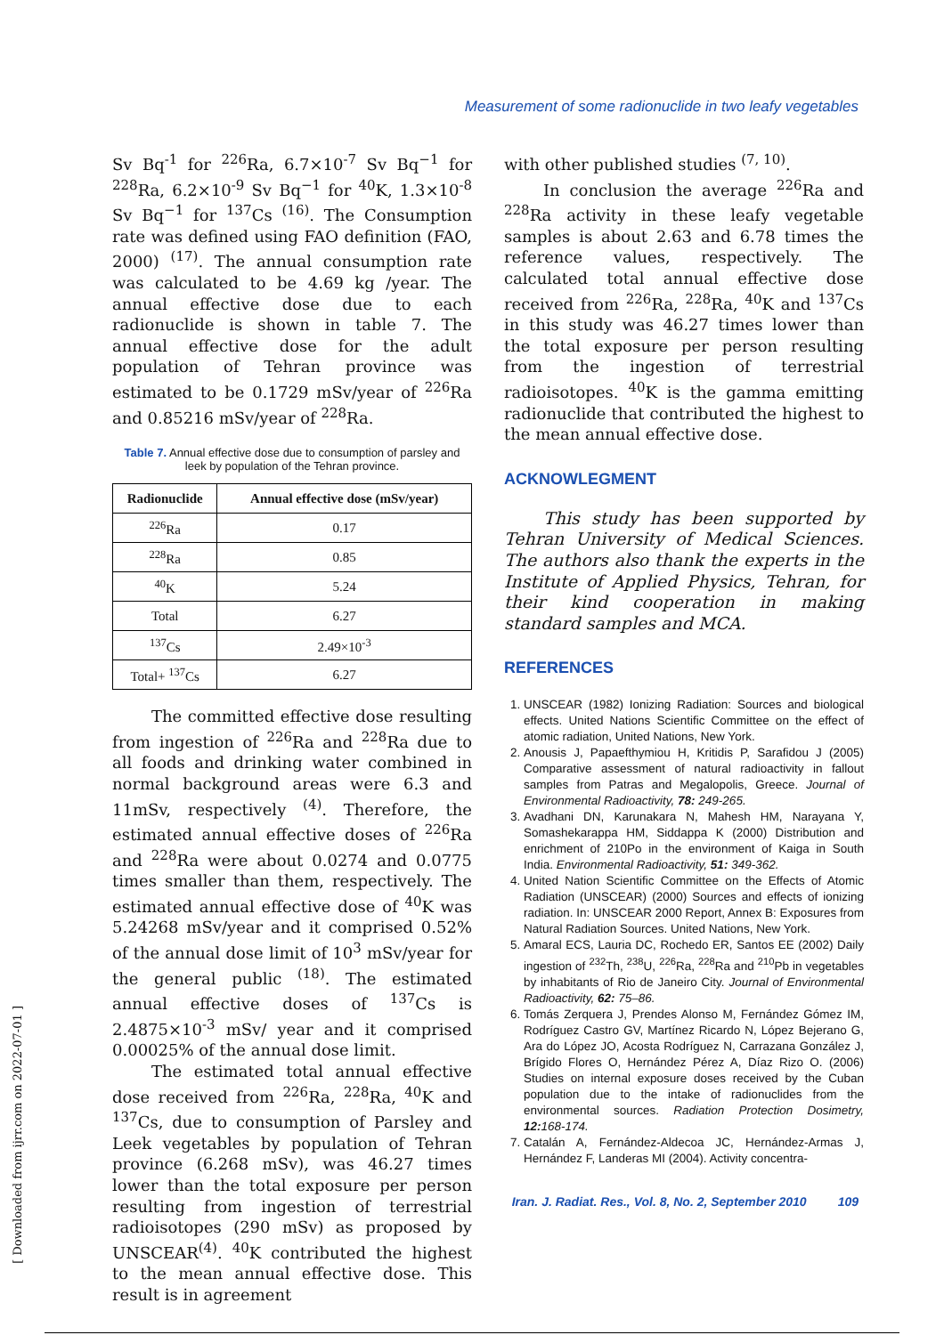Measurement of some radionuclide in two leafy vegetables
Sv Bq<sup>-1</sup> for <sup>226</sup>Ra, 6.7×10<sup>-7</sup> Sv Bq<sup>−1</sup> for <sup>228</sup>Ra, 6.2×10<sup>-9</sup> Sv Bq<sup>−1</sup> for <sup>40</sup>K, 1.3×10<sup>-8</sup> Sv Bq<sup>−1</sup> for <sup>137</sup>Cs <sup>(16)</sup>. The Consumption rate was defined using FAO definition (FAO, 2000) <sup>(17)</sup>. The annual consumption rate was calculated to be 4.69 kg /year. The annual effective dose due to each radionuclide is shown in table 7. The annual effective dose for the adult population of Tehran province was estimated to be 0.1729 mSv/year of <sup>226</sup>Ra and 0.85216 mSv/year of <sup>228</sup>Ra.
Table 7. Annual effective dose due to consumption of parsley and leek by population of the Tehran province.
| Radionuclide | Annual effective dose (mSv/year) |
| --- | --- |
| <sup>226</sup>Ra | 0.17 |
| <sup>228</sup>Ra | 0.85 |
| <sup>40</sup>K | 5.24 |
| Total | 6.27 |
| <sup>137</sup>Cs | 2.49×10<sup>-3</sup> |
| Total+ <sup>137</sup>Cs | 6.27 |
The committed effective dose resulting from ingestion of <sup>226</sup>Ra and <sup>228</sup>Ra due to all foods and drinking water combined in normal background areas were 6.3 and 11mSv, respectively <sup>(4)</sup>. Therefore, the estimated annual effective doses of <sup>226</sup>Ra and <sup>228</sup>Ra were about 0.0274 and 0.0775 times smaller than them, respectively. The estimated annual effective dose of <sup>40</sup>K was 5.24268 mSv/year and it comprised 0.52% of the annual dose limit of 10<sup>3</sup> mSv/year for the general public <sup>(18)</sup>. The estimated annual effective doses of <sup>137</sup>Cs is 2.4875×10<sup>-3</sup> mSv/ year and it comprised 0.00025% of the annual dose limit.
The estimated total annual effective dose received from <sup>226</sup>Ra, <sup>228</sup>Ra, <sup>40</sup>K and <sup>137</sup>Cs, due to consumption of Parsley and Leek vegetables by population of Tehran province (6.268 mSv), was 46.27 times lower than the total exposure per person resulting from ingestion of terrestrial radioisotopes (290 mSv) as proposed by UNSCEAR<sup>(4)</sup>. <sup>40</sup>K contributed the highest to the mean annual effective dose. This result is in agreement
with other published studies <sup>(7, 10)</sup>.
In conclusion the average <sup>226</sup>Ra and <sup>228</sup>Ra activity in these leafy vegetable samples is about 2.63 and 6.78 times the reference values, respectively. The calculated total annual effective dose received from <sup>226</sup>Ra, <sup>228</sup>Ra, <sup>40</sup>K and <sup>137</sup>Cs in this study was 46.27 times lower than the total exposure per person resulting from the ingestion of terrestrial radioisotopes. <sup>40</sup>K is the gamma emitting radionuclide that contributed the highest to the mean annual effective dose.
ACKNOWLEGMENT
This study has been supported by Tehran University of Medical Sciences. The authors also thank the experts in the Institute of Applied Physics, Tehran, for their kind cooperation in making standard samples and MCA.
REFERENCES
1. UNSCEAR (1982) Ionizing Radiation: Sources and biological effects. United Nations Scientific Committee on the effect of atomic radiation, United Nations, New York.
2. Anousis J, Papaefthymiou H, Kritidis P, Sarafidou J (2005) Comparative assessment of natural radioactivity in fallout samples from Patras and Megalopolis, Greece. Journal of Environmental Radioactivity, 78: 249-265.
3. Avadhani DN, Karunakara N, Mahesh HM, Narayana Y, Somashekarappa HM, Siddappa K (2000) Distribution and enrichment of 210Po in the environment of Kaiga in South India. Environmental Radioactivity, 51: 349-362.
4. United Nation Scientific Committee on the Effects of Atomic Radiation (UNSCEAR) (2000) Sources and effects of ionizing radiation. In: UNSCEAR 2000 Report, Annex B: Exposures from Natural Radiation Sources. United Nations, New York.
5. Amaral ECS, Lauria DC, Rochedo ER, Santos EE (2002) Daily ingestion of <sup>232</sup>Th, <sup>238</sup>U, <sup>226</sup>Ra, <sup>228</sup>Ra and <sup>210</sup>Pb in vegetables by inhabitants of Rio de Janeiro City. Journal of Environmental Radioactivity, 62: 75–86.
6. Tomás Zerquera J, Prendes Alonso M, Fernández Gómez IM, Rodríguez Castro GV, Martínez Ricardo N, López Bejerano G, Ara do López JO, Acosta Rodríguez N, Carrazana González J, Brígido Flores O, Hernández Pérez A, Díaz Rizo O. (2006) Studies on internal exposure doses received by the Cuban population due to the intake of radionuclides from the environmental sources. Radiation Protection Dosimetry, 12: 168-174.
7. Catalán A, Fernández-Aldecoa JC, Hernández-Armas J, Hernández F, Landeras MI (2004). Activity concentra-
Iran. J. Radiat. Res., Vol. 8, No. 2, September 2010 109
[ Downloaded from ijrr.com on 2022-07-01 ]